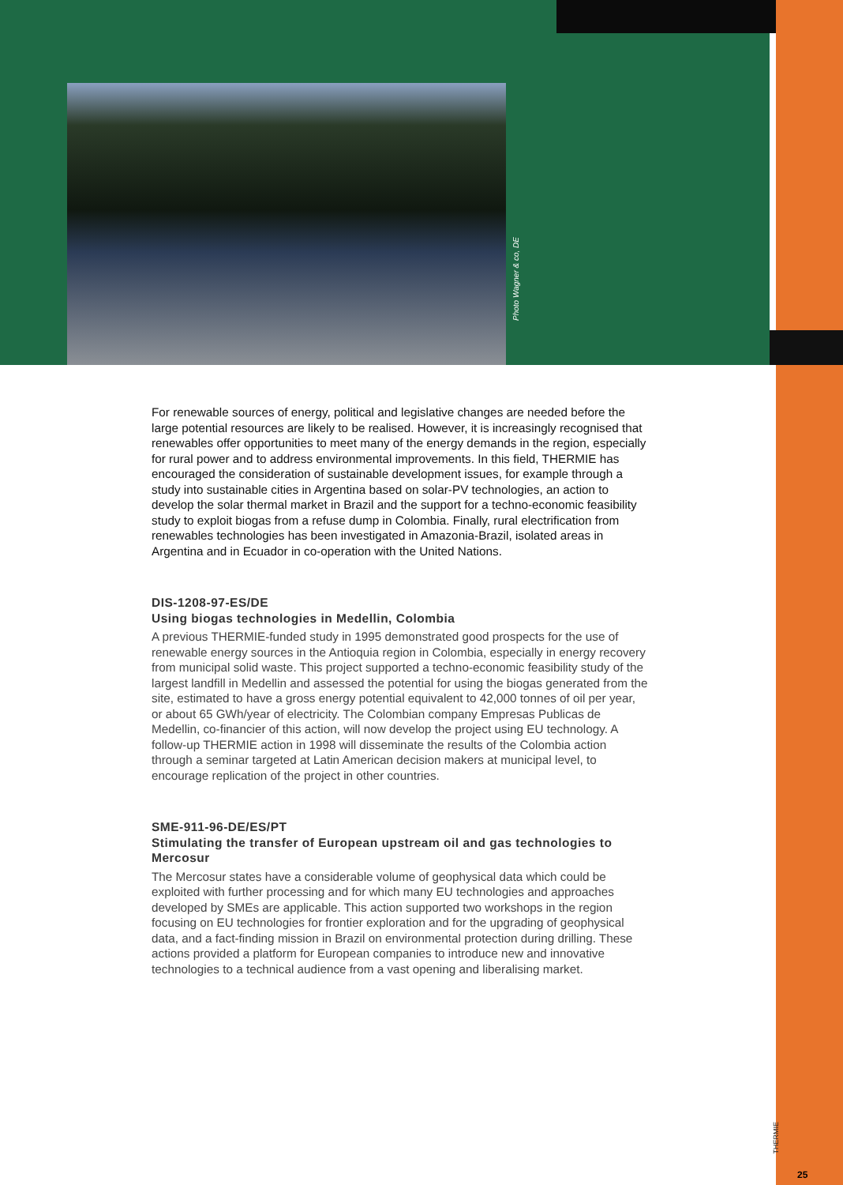Photo Wagner & co, DE
For renewable sources of energy, political and legislative changes are needed before the large potential resources are likely to be realised. However, it is increasingly recognised that renewables offer opportunities to meet many of the energy demands in the region, especially for rural power and to address environmental improvements. In this field, THERMIE has encouraged the consideration of sustainable development issues, for example through a study into sustainable cities in Argentina based on solar-PV technologies, an action to develop the solar thermal market in Brazil and the support for a techno-economic feasibility study to exploit biogas from a refuse dump in Colombia. Finally, rural electrification from renewables technologies has been investigated in Amazonia-Brazil, isolated areas in Argentina and in Ecuador in co-operation with the United Nations.
DIS-1208-97-ES/DE
Using biogas technologies in Medellin, Colombia
A previous THERMIE-funded study in 1995 demonstrated good prospects for the use of renewable energy sources in the Antioquia region in Colombia, especially in energy recovery from municipal solid waste. This project supported a techno-economic feasibility study of the largest landfill in Medellin and assessed the potential for using the biogas generated from the site, estimated to have a gross energy potential equivalent to 42,000 tonnes of oil per year, or about 65 GWh/year of electricity. The Colombian company Empresas Publicas de Medellin, co-financier of this action, will now develop the project using EU technology. A follow-up THERMIE action in 1998 will disseminate the results of the Colombia action through a seminar targeted at Latin American decision makers at municipal level, to encourage replication of the project in other countries.
SME-911-96-DE/ES/PT
Stimulating the transfer of European upstream oil and gas technologies to Mercosur
The Mercosur states have a considerable volume of geophysical data which could be exploited with further processing and for which many EU technologies and approaches developed by SMEs are applicable. This action supported two workshops in the region focusing on EU technologies for frontier exploration and for the upgrading of geophysical data, and a fact-finding mission in Brazil on environmental protection during drilling. These actions provided a platform for European companies to introduce new and innovative technologies to a technical audience from a vast opening and liberalising market.
THERMIE
25